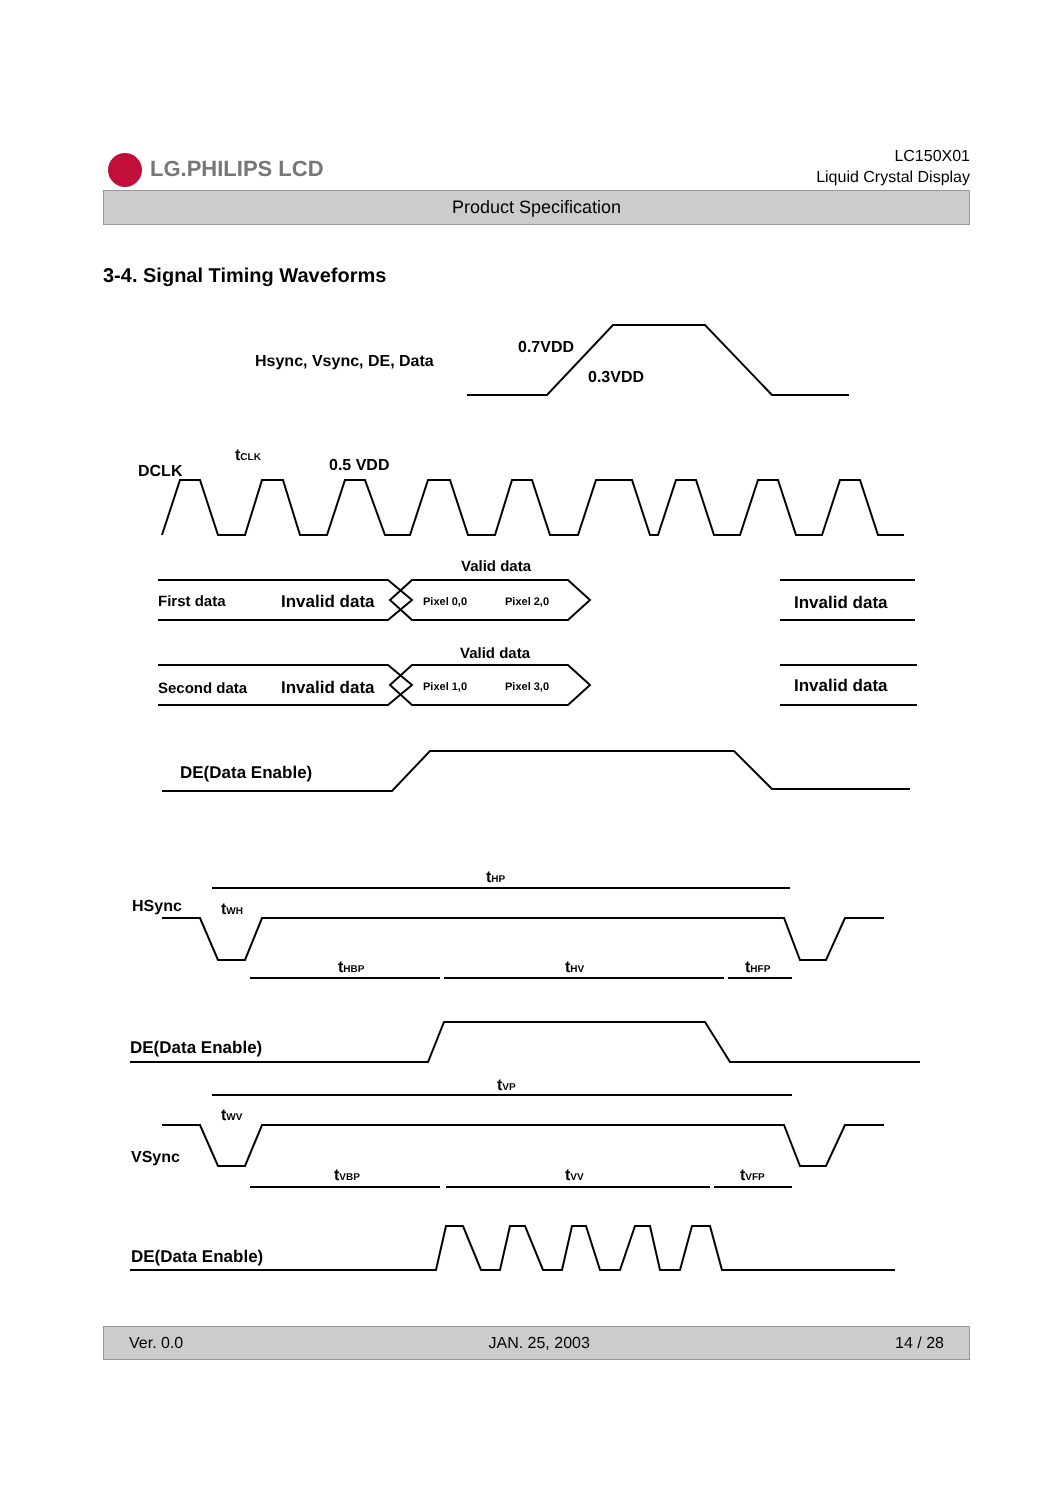LG.PHILIPS LCD
LC150X01
Liquid Crystal Display
Product Specification
3-4. Signal Timing Waveforms
Hsync, Vsync, DE, Data
0.7VDD
0.3VDD
DCLK
tCLK
0.5 VDD
Valid data
First data
Invalid data
Pixel 0,0
Pixel 2,0
Invalid data
Valid data
Second data
Invalid data
Pixel 1,0
Pixel 3,0
Invalid data
DE(Data Enable)
HSync
tHP
tWH
tHBP
tHV
tHFP
DE(Data Enable)
tVP
tWV
VSync
tVBP
tVV
tVFP
DE(Data Enable)
Ver. 0.0 JAN. 25, 2003 14 / 28